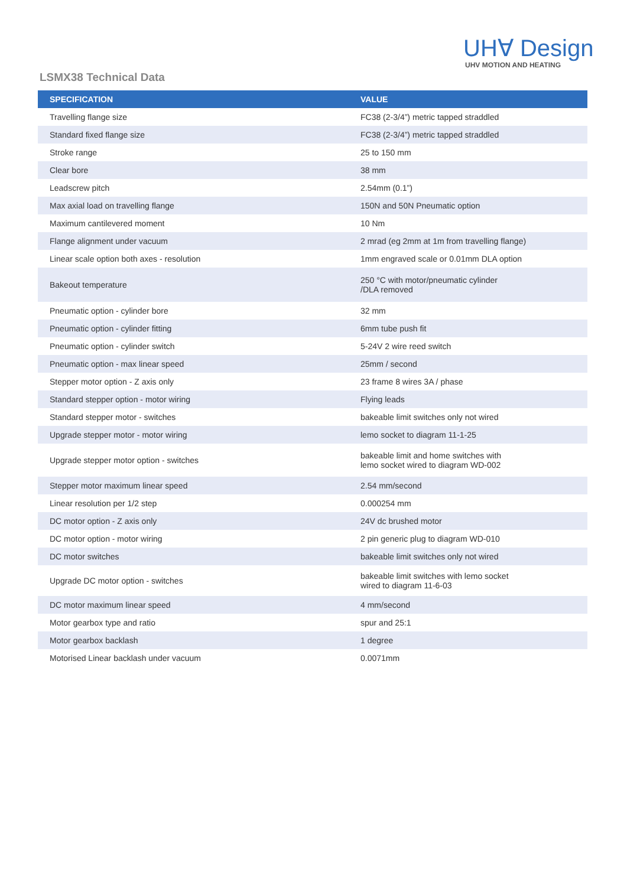UH∀ Design
UHV MOTION AND HEATING
LSMX38 Technical Data
| SPECIFICATION | VALUE |
| --- | --- |
| Travelling flange size | FC38 (2-3/4”) metric tapped straddled |
| Standard fixed flange size | FC38 (2-3/4”) metric tapped straddled |
| Stroke range | 25 to 150 mm |
| Clear bore | 38 mm |
| Leadscrew pitch | 2.54mm (0.1”) |
| Max axial load on travelling flange | 150N and 50N Pneumatic option |
| Maximum cantilevered moment | 10 Nm |
| Flange alignment under vacuum | 2 mrad (eg 2mm at 1m from travelling flange) |
| Linear scale option both axes - resolution | 1mm engraved scale or 0.01mm DLA option |
| Bakeout temperature | 250 °C with motor/pneumatic cylinder /DLA removed |
| Pneumatic option - cylinder bore | 32 mm |
| Pneumatic option - cylinder fitting | 6mm tube push fit |
| Pneumatic option - cylinder switch | 5-24V 2 wire reed switch |
| Pneumatic option - max linear speed | 25mm / second |
| Stepper motor option - Z axis only | 23 frame 8 wires 3A / phase |
| Standard stepper option - motor wiring | Flying leads |
| Standard stepper motor - switches | bakeable limit switches only not wired |
| Upgrade stepper motor - motor wiring | lemo socket to diagram 11-1-25 |
| Upgrade stepper motor option - switches | bakeable limit and home switches with lemo socket wired to diagram WD-002 |
| Stepper motor maximum linear speed | 2.54 mm/second |
| Linear resolution per 1/2 step | 0.000254 mm |
| DC motor option - Z axis only | 24V dc brushed motor |
| DC motor option - motor wiring | 2 pin generic plug to diagram WD-010 |
| DC motor switches | bakeable limit switches only not wired |
| Upgrade DC motor option - switches | bakeable limit switches with lemo socket wired to diagram 11-6-03 |
| DC motor maximum linear speed | 4 mm/second |
| Motor gearbox type and ratio | spur and 25:1 |
| Motor gearbox backlash | 1 degree |
| Motorised Linear backlash under vacuum | 0.0071mm |